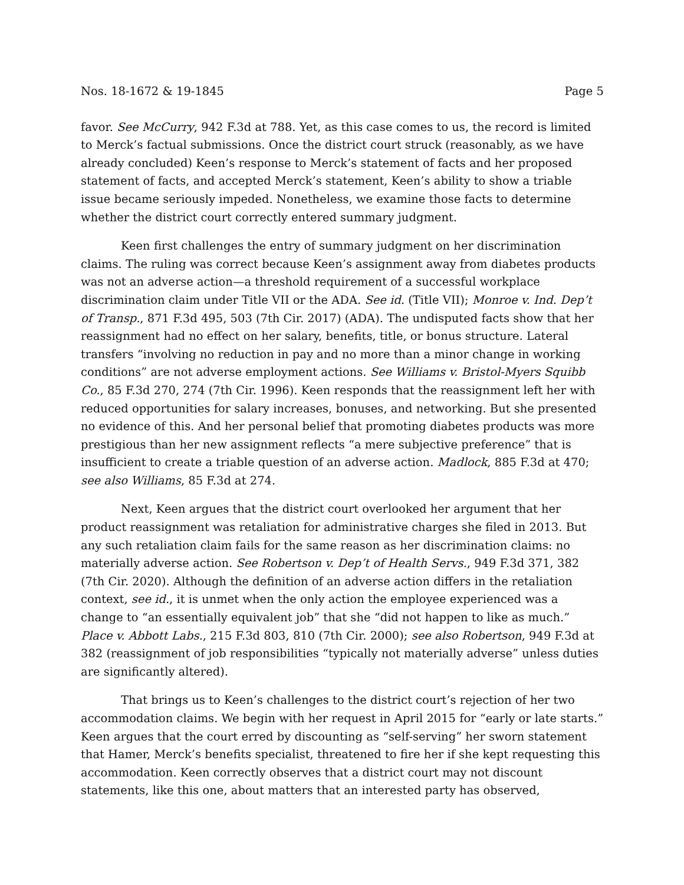Nos. 18-1672 & 19-1845 Page 5
favor. See McCurry, 942 F.3d at 788. Yet, as this case comes to us, the record is limited to Merck’s factual submissions. Once the district court struck (reasonably, as we have already concluded) Keen’s response to Merck’s statement of facts and her proposed statement of facts, and accepted Merck’s statement, Keen’s ability to show a triable issue became seriously impeded. Nonetheless, we examine those facts to determine whether the district court correctly entered summary judgment.
Keen first challenges the entry of summary judgment on her discrimination claims. The ruling was correct because Keen’s assignment away from diabetes products was not an adverse action—a threshold requirement of a successful workplace discrimination claim under Title VII or the ADA. See id. (Title VII); Monroe v. Ind. Dep’t of Transp., 871 F.3d 495, 503 (7th Cir. 2017) (ADA). The undisputed facts show that her reassignment had no effect on her salary, benefits, title, or bonus structure. Lateral transfers “involving no reduction in pay and no more than a minor change in working conditions” are not adverse employment actions. See Williams v. Bristol-Myers Squibb Co., 85 F.3d 270, 274 (7th Cir. 1996). Keen responds that the reassignment left her with reduced opportunities for salary increases, bonuses, and networking. But she presented no evidence of this. And her personal belief that promoting diabetes products was more prestigious than her new assignment reflects “a mere subjective preference” that is insufficient to create a triable question of an adverse action. Madlock, 885 F.3d at 470; see also Williams, 85 F.3d at 274.
Next, Keen argues that the district court overlooked her argument that her product reassignment was retaliation for administrative charges she filed in 2013. But any such retaliation claim fails for the same reason as her discrimination claims: no materially adverse action. See Robertson v. Dep’t of Health Servs., 949 F.3d 371, 382 (7th Cir. 2020). Although the definition of an adverse action differs in the retaliation context, see id., it is unmet when the only action the employee experienced was a change to “an essentially equivalent job” that she “did not happen to like as much.” Place v. Abbott Labs., 215 F.3d 803, 810 (7th Cir. 2000); see also Robertson, 949 F.3d at 382 (reassignment of job responsibilities “typically not materially adverse” unless duties are significantly altered).
That brings us to Keen’s challenges to the district court’s rejection of her two accommodation claims. We begin with her request in April 2015 for “early or late starts.” Keen argues that the court erred by discounting as “self-serving” her sworn statement that Hamer, Merck’s benefits specialist, threatened to fire her if she kept requesting this accommodation. Keen correctly observes that a district court may not discount statements, like this one, about matters that an interested party has observed,